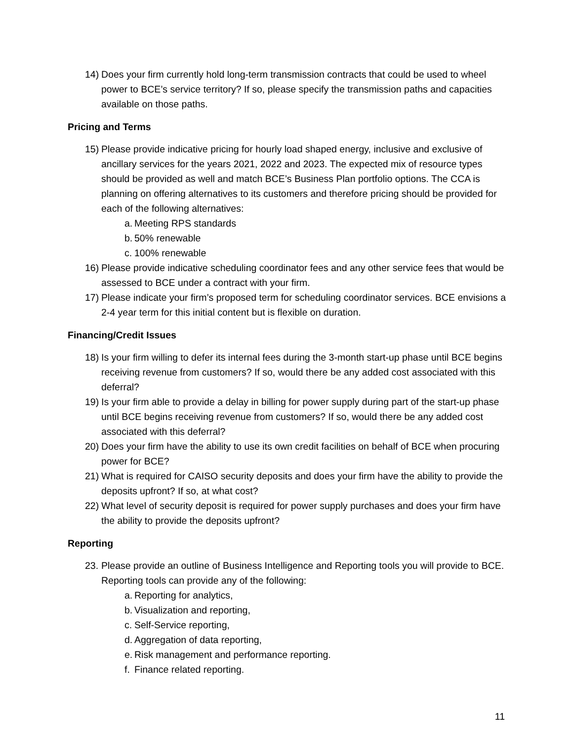14) Does your firm currently hold long-term transmission contracts that could be used to wheel power to BCE’s service territory? If so, please specify the transmission paths and capacities available on those paths.
Pricing and Terms
15) Please provide indicative pricing for hourly load shaped energy, inclusive and exclusive of ancillary services for the years 2021, 2022 and 2023. The expected mix of resource types should be provided as well and match BCE’s Business Plan portfolio options. The CCA is planning on offering alternatives to its customers and therefore pricing should be provided for each of the following alternatives:
a. Meeting RPS standards
b. 50% renewable
c. 100% renewable
16) Please provide indicative scheduling coordinator fees and any other service fees that would be assessed to BCE under a contract with your firm.
17) Please indicate your firm’s proposed term for scheduling coordinator services. BCE envisions a 2-4 year term for this initial content but is flexible on duration.
Financing/Credit Issues
18) Is your firm willing to defer its internal fees during the 3-month start-up phase until BCE begins receiving revenue from customers? If so, would there be any added cost associated with this deferral?
19) Is your firm able to provide a delay in billing for power supply during part of the start-up phase until BCE begins receiving revenue from customers? If so, would there be any added cost associated with this deferral?
20) Does your firm have the ability to use its own credit facilities on behalf of BCE when procuring power for BCE?
21) What is required for CAISO security deposits and does your firm have the ability to provide the deposits upfront? If so, at what cost?
22) What level of security deposit is required for power supply purchases and does your firm have the ability to provide the deposits upfront?
Reporting
23. Please provide an outline of Business Intelligence and Reporting tools you will provide to BCE. Reporting tools can provide any of the following:
a. Reporting for analytics,
b. Visualization and reporting,
c. Self-Service reporting,
d. Aggregation of data reporting,
e. Risk management and performance reporting.
f. Finance related reporting.
11